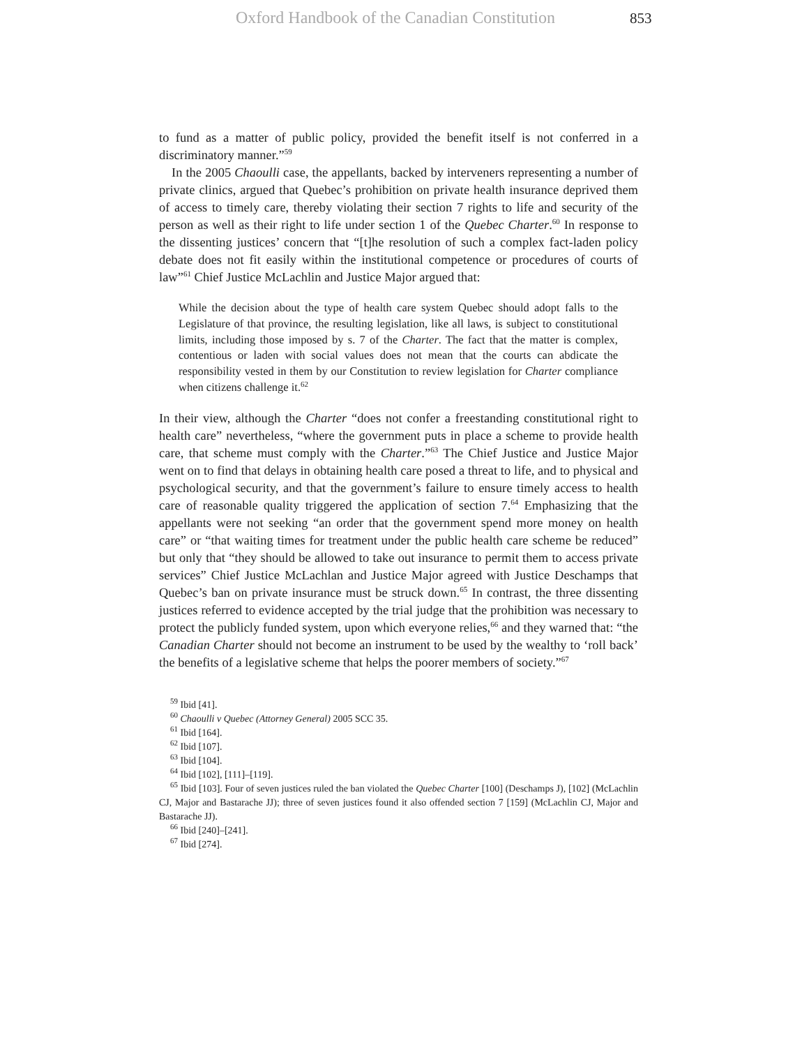Oxford Handbook of the Canadian Constitution 853
to fund as a matter of public policy, provided the benefit itself is not conferred in a discriminatory manner.”<sup>59</sup>
In the 2005 Chaoulli case, the appellants, backed by interveners representing a number of private clinics, argued that Quebec’s prohibition on private health insurance deprived them of access to timely care, thereby violating their section 7 rights to life and security of the person as well as their right to life under section 1 of the Quebec Charter.<sup>60</sup> In response to the dissenting justices’ concern that “[t]he resolution of such a complex fact-laden policy debate does not fit easily within the institutional competence or procedures of courts of law”<sup>61</sup> Chief Justice McLachlin and Justice Major argued that:
While the decision about the type of health care system Quebec should adopt falls to the Legislature of that province, the resulting legislation, like all laws, is subject to constitutional limits, including those imposed by s. 7 of the Charter. The fact that the matter is complex, contentious or laden with social values does not mean that the courts can abdicate the responsibility vested in them by our Constitution to review legislation for Charter compliance when citizens challenge it.<sup>62</sup>
In their view, although the Charter “does not confer a freestanding constitutional right to health care” nevertheless, “where the government puts in place a scheme to provide health care, that scheme must comply with the Charter.”<sup>63</sup> The Chief Justice and Justice Major went on to find that delays in obtaining health care posed a threat to life, and to physical and psychological security, and that the government’s failure to ensure timely access to health care of reasonable quality triggered the application of section 7.<sup>64</sup> Emphasizing that the appellants were not seeking “an order that the government spend more money on health care” or “that waiting times for treatment under the public health care scheme be reduced” but only that “they should be allowed to take out insurance to permit them to access private services” Chief Justice McLachlan and Justice Major agreed with Justice Deschamps that Quebec’s ban on private insurance must be struck down.<sup>65</sup> In contrast, the three dissenting justices referred to evidence accepted by the trial judge that the prohibition was necessary to protect the publicly funded system, upon which everyone relies,<sup>66</sup> and they warned that: “the Canadian Charter should not become an instrument to be used by the wealthy to ‘roll back’ the benefits of a legislative scheme that helps the poorer members of society.”<sup>67</sup>
<sup>59</sup> Ibid [41].
<sup>60</sup> Chaoulli v Quebec (Attorney General) 2005 SCC 35.
<sup>61</sup> Ibid [164].
<sup>62</sup> Ibid [107].
<sup>63</sup> Ibid [104].
<sup>64</sup> Ibid [102], [111]–[119].
<sup>65</sup> Ibid [103]. Four of seven justices ruled the ban violated the Quebec Charter [100] (Deschamps J), [102] (McLachlin CJ, Major and Bastarache JJ); three of seven justices found it also offended section 7 [159] (McLachlin CJ, Major and Bastarache JJ).
<sup>66</sup> Ibid [240]–[241].
<sup>67</sup> Ibid [274].